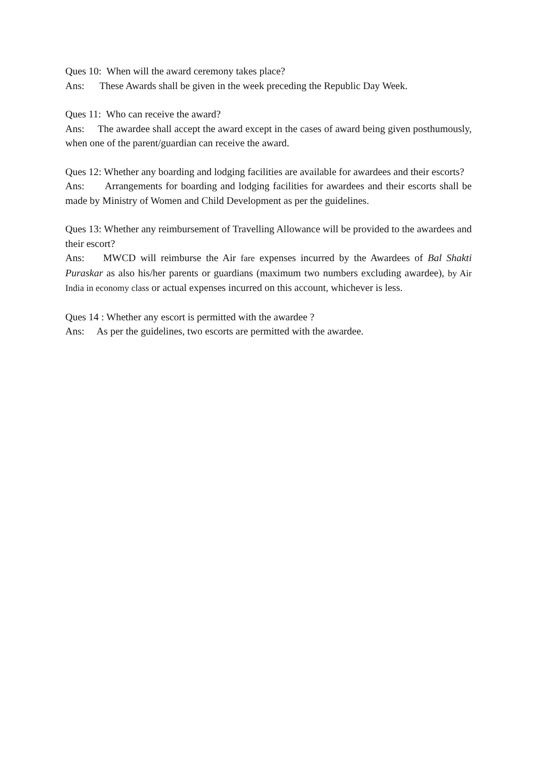Ques 10: When will the award ceremony takes place?
Ans: These Awards shall be given in the week preceding the Republic Day Week.
Ques 11: Who can receive the award?
Ans: The awardee shall accept the award except in the cases of award being given posthumously, when one of the parent/guardian can receive the award.
Ques 12: Whether any boarding and lodging facilities are available for awardees and their escorts?
Ans: Arrangements for boarding and lodging facilities for awardees and their escorts shall be made by Ministry of Women and Child Development as per the guidelines.
Ques 13: Whether any reimbursement of Travelling Allowance will be provided to the awardees and their escort?
Ans: MWCD will reimburse the Air fare expenses incurred by the Awardees of Bal Shakti Puraskar as also his/her parents or guardians (maximum two numbers excluding awardee), by Air India in economy class or actual expenses incurred on this account, whichever is less.
Ques 14 : Whether any escort is permitted with the awardee ?
Ans: As per the guidelines, two escorts are permitted with the awardee.